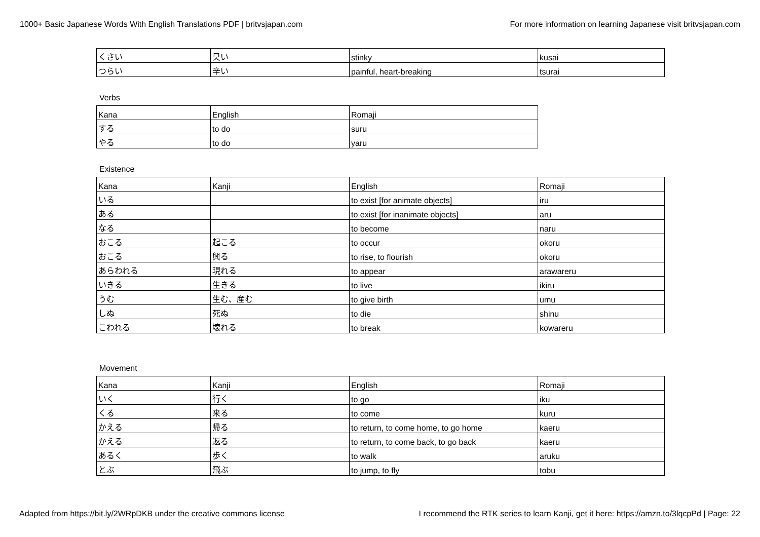1000+ Basic Japanese Words With English Translations PDF | britvsjapan.com For more information on learning Japanese visit britvsjapan.com
| くさい | 臭い | stinky | kusai |
| つらい | 辛い | painful, heart-breaking | tsurai |
Verbs
| Kana | English | Romaji |
| する | to do | suru |
| やる | to do | yaru |
Existence
| Kana | Kanji | English | Romaji |
| いる | | to exist [for animate objects] | iru |
| ある | | to exist [for inanimate objects] | aru |
| なる | | to become | naru |
| おこる | 起こる | to occur | okoru |
| おこる | 興る | to rise, to flourish | okoru |
| あらわれる | 現れる | to appear | arawareru |
| いきる | 生きる | to live | ikiru |
| うむ | 生む、産む | to give birth | umu |
| しぬ | 死ぬ | to die | shinu |
| こわれる | 壊れる | to break | kowareru |
Movement
| Kana | Kanji | English | Romaji |
| いく | 行く | to go | iku |
| くる | 来る | to come | kuru |
| かえる | 帰る | to return, to come home, to go home | kaeru |
| かえる | 返る | to return, to come back, to go back | kaeru |
| あるく | 歩く | to walk | aruku |
| とぶ | 飛ぶ | to jump, to fly | tobu |
Adapted from https://bit.ly/2WRpDKB under the creative commons license I recommend the RTK series to learn Kanji, get it here: https://amzn.to/3lqcpPd | Page: 22